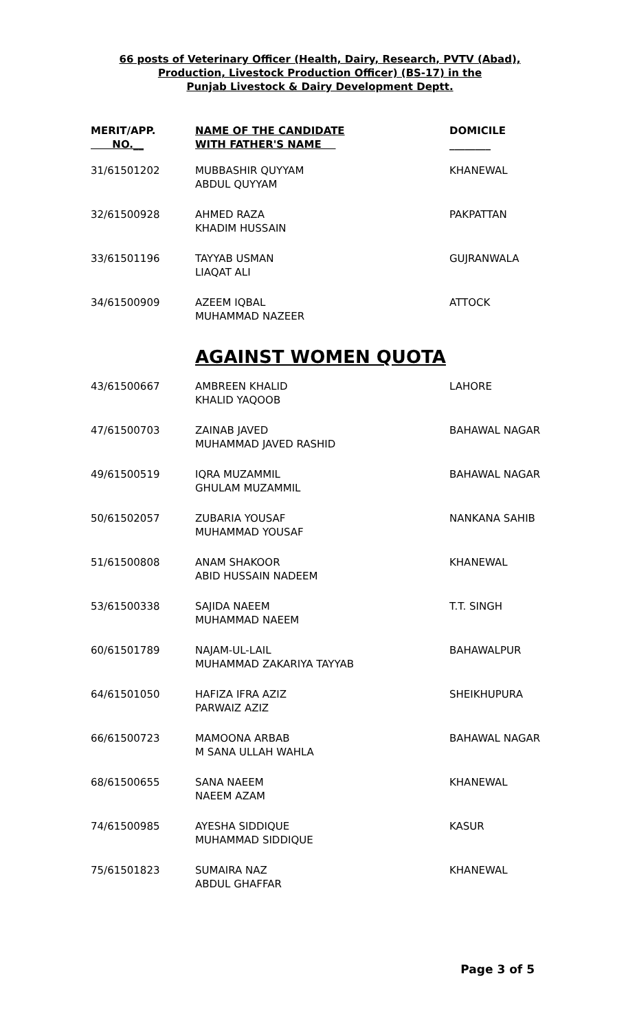66 posts of Veterinary Officer (Health, Dairy, Research, PVTV (Abad),
Production, Livestock Production Officer) (BS-17) in the
Punjab Livestock & Dairy Development Deptt.
| MERIT/APP. NO.__ | NAME OF THE CANDIDATE WITH FATHER'S NAME | DOMICILE ________ |
| --- | --- | --- |
| 31/61501202 | MUBBASHIR QUYYAM ABDUL QUYYAM | KHANEWAL |
| 32/61500928 | AHMED RAZA KHADIM HUSSAIN | PAKPATTAN |
| 33/61501196 | TAYYAB USMAN LIAQAT ALI | GUJRANWALA |
| 34/61500909 | AZEEM IQBAL MUHAMMAD NAZEER | ATTOCK |
AGAINST WOMEN QUOTA
| 43/61500667 | AMBREEN KHALID KHALID YAQOOB | LAHORE |
| 47/61500703 | ZAINAB JAVED MUHAMMAD JAVED RASHID | BAHAWAL NAGAR |
| 49/61500519 | IQRA MUZAMMIL GHULAM MUZAMMIL | BAHAWAL NAGAR |
| 50/61502057 | ZUBARIA YOUSAF MUHAMMAD YOUSAF | NANKANA SAHIB |
| 51/61500808 | ANAM SHAKOOR ABID HUSSAIN NADEEM | KHANEWAL |
| 53/61500338 | SAJIDA NAEEM MUHAMMAD NAEEM | T.T. SINGH |
| 60/61501789 | NAJAM-UL-LAIL MUHAMMAD ZAKARIYA TAYYAB | BAHAWALPUR |
| 64/61501050 | HAFIZA IFRA AZIZ PARWAIZ AZIZ | SHEIKHUPURA |
| 66/61500723 | MAMOONA ARBAB M SANA ULLAH WAHLA | BAHAWAL NAGAR |
| 68/61500655 | SANA NAEEM NAEEM AZAM | KHANEWAL |
| 74/61500985 | AYESHA SIDDIQUE MUHAMMAD SIDDIQUE | KASUR |
| 75/61501823 | SUMAIRA NAZ ABDUL GHAFFAR | KHANEWAL |
Page 3 of 5